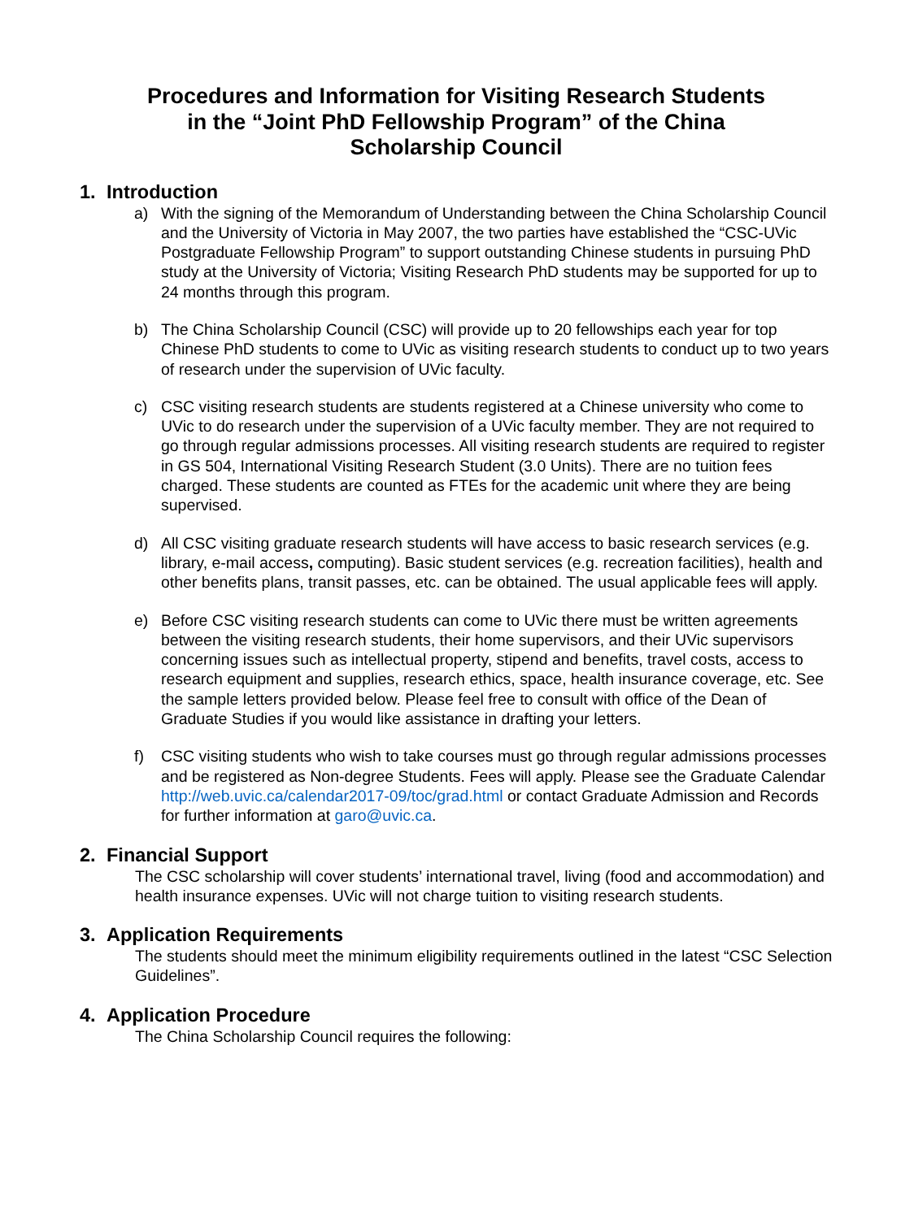Procedures and Information for Visiting Research Students
in the “Joint PhD Fellowship Program” of the China
Scholarship Council
1. Introduction
a) With the signing of the Memorandum of Understanding between the China Scholarship Council and the University of Victoria in May 2007, the two parties have established the “CSC-UVic Postgraduate Fellowship Program” to support outstanding Chinese students in pursuing PhD study at the University of Victoria; Visiting Research PhD students may be supported for up to 24 months through this program.
b) The China Scholarship Council (CSC) will provide up to 20 fellowships each year for top Chinese PhD students to come to UVic as visiting research students to conduct up to two years of research under the supervision of UVic faculty.
c) CSC visiting research students are students registered at a Chinese university who come to UVic to do research under the supervision of a UVic faculty member. They are not required to go through regular admissions processes. All visiting research students are required to register in GS 504, International Visiting Research Student (3.0 Units). There are no tuition fees charged. These students are counted as FTEs for the academic unit where they are being supervised.
d) All CSC visiting graduate research students will have access to basic research services (e.g. library, e-mail access, computing). Basic student services (e.g. recreation facilities), health and other benefits plans, transit passes, etc. can be obtained. The usual applicable fees will apply.
e) Before CSC visiting research students can come to UVic there must be written agreements between the visiting research students, their home supervisors, and their UVic supervisors concerning issues such as intellectual property, stipend and benefits, travel costs, access to research equipment and supplies, research ethics, space, health insurance coverage, etc. See the sample letters provided below. Please feel free to consult with office of the Dean of Graduate Studies if you would like assistance in drafting your letters.
f) CSC visiting students who wish to take courses must go through regular admissions processes and be registered as Non-degree Students. Fees will apply. Please see the Graduate Calendar http://web.uvic.ca/calendar2017-09/toc/grad.html or contact Graduate Admission and Records for further information at garo@uvic.ca.
2. Financial Support
The CSC scholarship will cover students’ international travel, living (food and accommodation) and health insurance expenses. UVic will not charge tuition to visiting research students.
3. Application Requirements
The students should meet the minimum eligibility requirements outlined in the latest “CSC Selection Guidelines”.
4. Application Procedure
The China Scholarship Council requires the following: